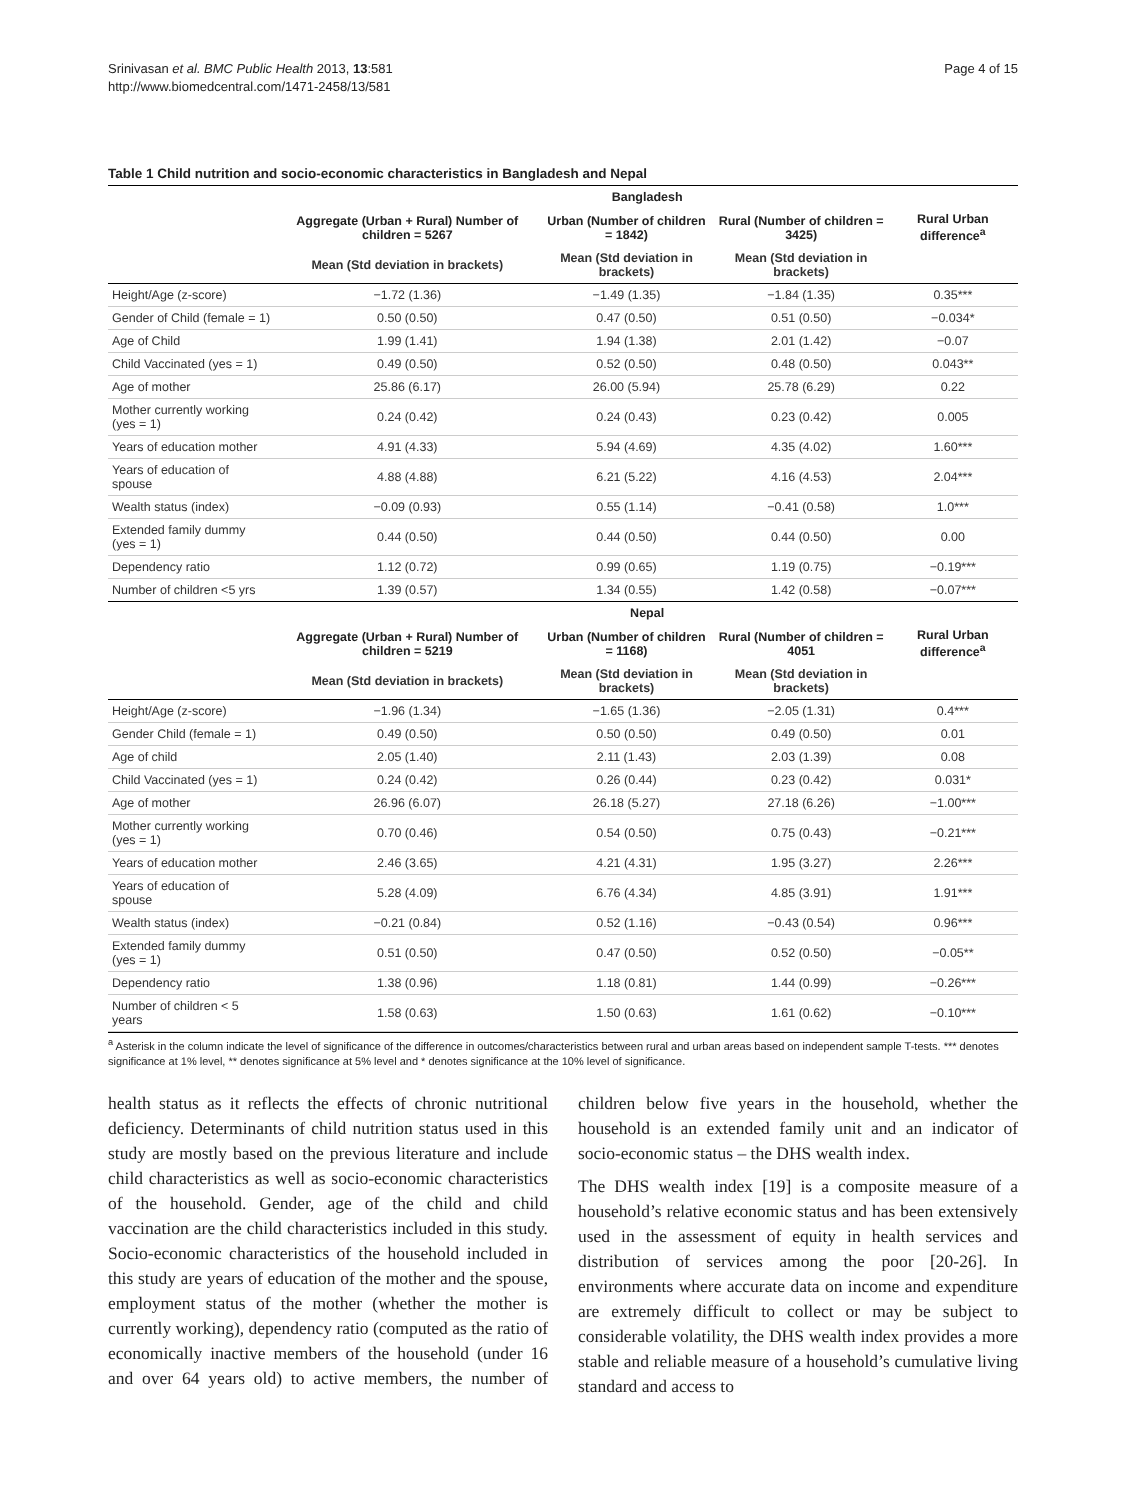Srinivasan et al. BMC Public Health 2013, 13:581
http://www.biomedcentral.com/1471-2458/13/581
Page 4 of 15
Table 1 Child nutrition and socio-economic characteristics in Bangladesh and Nepal
| | Bangladesh | | | |
| --- | --- | --- | --- | --- |
| | Aggregate (Urban + Rural) Number of children = 5267 | Urban (Number of children = 1842) | Rural (Number of children = 3425) | Rural Urban difference<sup>a</sup> |
| | Mean (Std deviation in brackets) | Mean (Std deviation in brackets) | Mean (Std deviation in brackets) | |
| Height/Age (z-score) | −1.72 (1.36) | −1.49 (1.35) | −1.84 (1.35) | 0.35*** |
| Gender of Child (female = 1) | 0.50 (0.50) | 0.47 (0.50) | 0.51 (0.50) | −0.034* |
| Age of Child | 1.99 (1.41) | 1.94 (1.38) | 2.01 (1.42) | −0.07 |
| Child Vaccinated (yes = 1) | 0.49 (0.50) | 0.52 (0.50) | 0.48 (0.50) | 0.043** |
| Age of mother | 25.86 (6.17) | 26.00 (5.94) | 25.78 (6.29) | 0.22 |
| Mother currently working (yes = 1) | 0.24 (0.42) | 0.24 (0.43) | 0.23 (0.42) | 0.005 |
| Years of education mother | 4.91 (4.33) | 5.94 (4.69) | 4.35 (4.02) | 1.60*** |
| Years of education of spouse | 4.88 (4.88) | 6.21 (5.22) | 4.16 (4.53) | 2.04*** |
| Wealth status (index) | −0.09 (0.93) | 0.55 (1.14) | −0.41 (0.58) | 1.0*** |
| Extended family dummy (yes = 1) | 0.44 (0.50) | 0.44 (0.50) | 0.44 (0.50) | 0.00 |
| Dependency ratio | 1.12 (0.72) | 0.99 (0.65) | 1.19 (0.75) | −0.19*** |
| Number of children <5 yrs | 1.39 (0.57) | 1.34 (0.55) | 1.42 (0.58) | −0.07*** |
| | Nepal | | | |
| | Aggregate (Urban + Rural) Number of children = 5219 | Urban (Number of children = 1168) | Rural (Number of children = 4051 | Rural Urban difference<sup>a</sup> |
| | Mean (Std deviation in brackets) | Mean (Std deviation in brackets) | Mean (Std deviation in brackets) | |
| Height/Age (z-score) | −1.96 (1.34) | −1.65 (1.36) | −2.05 (1.31) | 0.4*** |
| Gender Child (female = 1) | 0.49 (0.50) | 0.50 (0.50) | 0.49 (0.50) | 0.01 |
| Age of child | 2.05 (1.40) | 2.11 (1.43) | 2.03 (1.39) | 0.08 |
| Child Vaccinated (yes = 1) | 0.24 (0.42) | 0.26 (0.44) | 0.23 (0.42) | 0.031* |
| Age of mother | 26.96 (6.07) | 26.18 (5.27) | 27.18 (6.26) | −1.00*** |
| Mother currently working (yes = 1) | 0.70 (0.46) | 0.54 (0.50) | 0.75 (0.43) | −0.21*** |
| Years of education mother | 2.46 (3.65) | 4.21 (4.31) | 1.95 (3.27) | 2.26*** |
| Years of education of spouse | 5.28 (4.09) | 6.76 (4.34) | 4.85 (3.91) | 1.91*** |
| Wealth status (index) | −0.21 (0.84) | 0.52 (1.16) | −0.43 (0.54) | 0.96*** |
| Extended family dummy (yes = 1) | 0.51 (0.50) | 0.47 (0.50) | 0.52 (0.50) | −0.05** |
| Dependency ratio | 1.38 (0.96) | 1.18 (0.81) | 1.44 (0.99) | −0.26*** |
| Number of children < 5 years | 1.58 (0.63) | 1.50 (0.63) | 1.61 (0.62) | −0.10*** |
<sup>a</sup> Asterisk in the column indicate the level of significance of the difference in outcomes/characteristics between rural and urban areas based on independent sample T-tests. *** denotes significance at 1% level, ** denotes significance at 5% level and * denotes significance at the 10% level of significance.
health status as it reflects the effects of chronic nutritional deficiency. Determinants of child nutrition status used in this study are mostly based on the previous literature and include child characteristics as well as socio-economic characteristics of the household. Gender, age of the child and child vaccination are the child characteristics included in this study. Socio-economic characteristics of the household included in this study are years of education of the mother and the spouse, employment status of the mother (whether the mother is currently working), dependency ratio (computed as the ratio of economically inactive members of the household (under 16 and over 64 years old) to active members, the number of children below five years in the household, whether the household is an extended family unit and an indicator of socio-economic status – the DHS wealth index.
The DHS wealth index [19] is a composite measure of a household’s relative economic status and has been extensively used in the assessment of equity in health services and distribution of services among the poor [20-26]. In environments where accurate data on income and expenditure are extremely difficult to collect or may be subject to considerable volatility, the DHS wealth index provides a more stable and reliable measure of a household’s cumulative living standard and access to